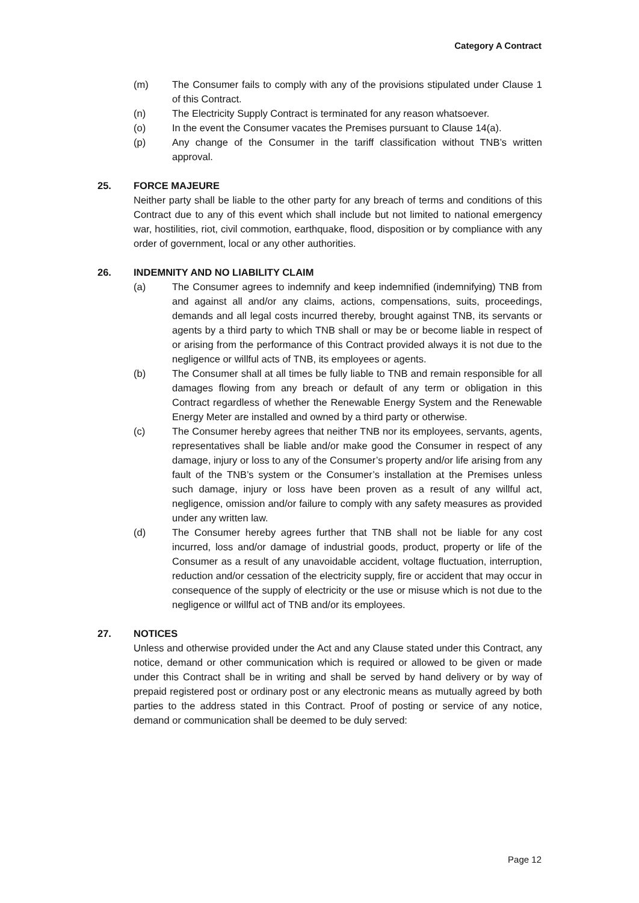Category A Contract
(m) The Consumer fails to comply with any of the provisions stipulated under Clause 1 of this Contract.
(n) The Electricity Supply Contract is terminated for any reason whatsoever.
(o) In the event the Consumer vacates the Premises pursuant to Clause 14(a).
(p) Any change of the Consumer in the tariff classification without TNB’s written approval.
25. FORCE MAJEURE
Neither party shall be liable to the other party for any breach of terms and conditions of this Contract due to any of this event which shall include but not limited to national emergency war, hostilities, riot, civil commotion, earthquake, flood, disposition or by compliance with any order of government, local or any other authorities.
26. INDEMNITY AND NO LIABILITY CLAIM
(a) The Consumer agrees to indemnify and keep indemnified (indemnifying) TNB from and against all and/or any claims, actions, compensations, suits, proceedings, demands and all legal costs incurred thereby, brought against TNB, its servants or agents by a third party to which TNB shall or may be or become liable in respect of or arising from the performance of this Contract provided always it is not due to the negligence or willful acts of TNB, its employees or agents.
(b) The Consumer shall at all times be fully liable to TNB and remain responsible for all damages flowing from any breach or default of any term or obligation in this Contract regardless of whether the Renewable Energy System and the Renewable Energy Meter are installed and owned by a third party or otherwise.
(c) The Consumer hereby agrees that neither TNB nor its employees, servants, agents, representatives shall be liable and/or make good the Consumer in respect of any damage, injury or loss to any of the Consumer’s property and/or life arising from any fault of the TNB’s system or the Consumer’s installation at the Premises unless such damage, injury or loss have been proven as a result of any willful act, negligence, omission and/or failure to comply with any safety measures as provided under any written law.
(d) The Consumer hereby agrees further that TNB shall not be liable for any cost incurred, loss and/or damage of industrial goods, product, property or life of the Consumer as a result of any unavoidable accident, voltage fluctuation, interruption, reduction and/or cessation of the electricity supply, fire or accident that may occur in consequence of the supply of electricity or the use or misuse which is not due to the negligence or willful act of TNB and/or its employees.
27. NOTICES
Unless and otherwise provided under the Act and any Clause stated under this Contract, any notice, demand or other communication which is required or allowed to be given or made under this Contract shall be in writing and shall be served by hand delivery or by way of prepaid registered post or ordinary post or any electronic means as mutually agreed by both parties to the address stated in this Contract. Proof of posting or service of any notice, demand or communication shall be deemed to be duly served:
Page 12